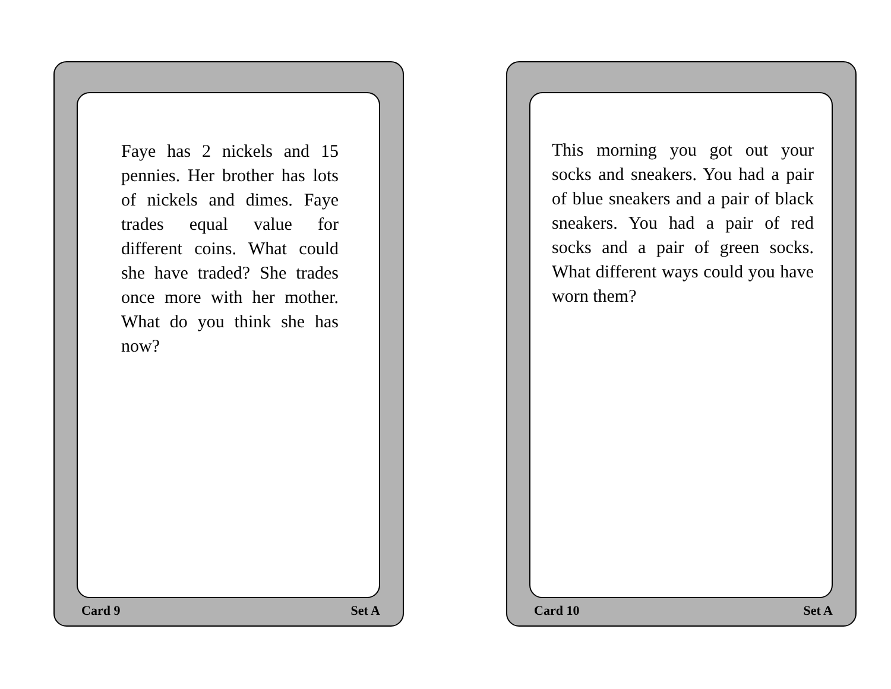Faye has 2 nickels and 15 pennies. Her brother has lots of nickels and dimes. Faye trades equal value for different coins. What could she have traded? She trades once more with her mother. What do you think she has now?
Card 9 Set A
This morning you got out your socks and sneakers. You had a pair of blue sneakers and a pair of black sneakers. You had a pair of red socks and a pair of green socks. What different ways could you have worn them?
Card 10 Set A